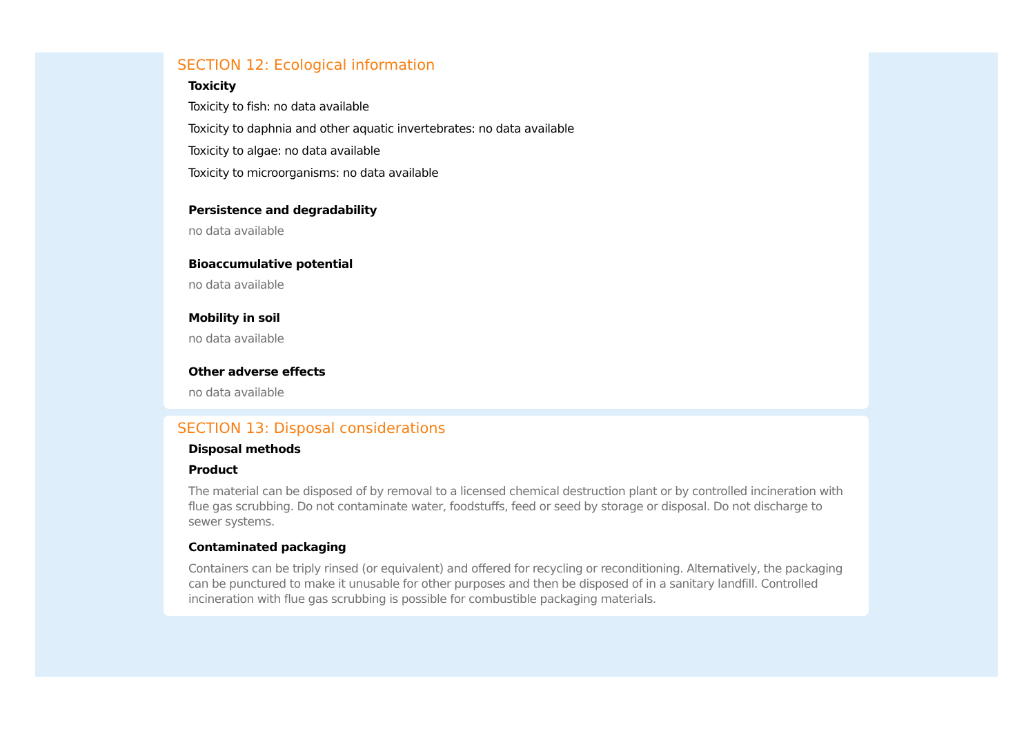SECTION 12: Ecological information
Toxicity
Toxicity to fish: no data available
Toxicity to daphnia and other aquatic invertebrates: no data available
Toxicity to algae: no data available
Toxicity to microorganisms: no data available
Persistence and degradability
no data available
Bioaccumulative potential
no data available
Mobility in soil
no data available
Other adverse effects
no data available
SECTION 13: Disposal considerations
Disposal methods
Product
The material can be disposed of by removal to a licensed chemical destruction plant or by controlled incineration with flue gas scrubbing. Do not contaminate water, foodstuffs, feed or seed by storage or disposal. Do not discharge to sewer systems.
Contaminated packaging
Containers can be triply rinsed (or equivalent) and offered for recycling or reconditioning. Alternatively, the packaging can be punctured to make it unusable for other purposes and then be disposed of in a sanitary landfill. Controlled incineration with flue gas scrubbing is possible for combustible packaging materials.